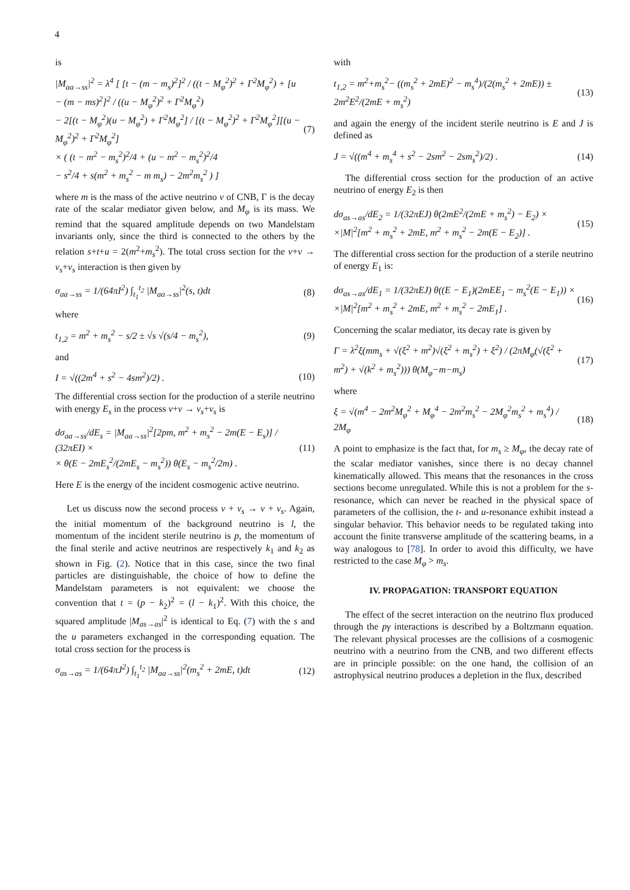4
is
|M<sub>aa→ss</sub>|<sup>2</sup> = λ<sup>4</sup> [ [t − (m − m<sub>s</sub>)<sup>2</sup>]<sup>2</sup> / ((t − M<sub>φ</sub><sup>2</sup>)<sup>2</sup> + Γ<sup>2</sup>M<sub>φ</sub><sup>2</sup>) + [u − (m − ms)<sup>2</sup>]<sup>2</sup> / ((u − M<sub>φ</sub><sup>2</sup>)<sup>2</sup> + Γ<sup>2</sup>M<sub>φ</sub><sup>2</sup>)
− 2[(t − M<sub>φ</sub><sup>2</sup>)(u − M<sub>φ</sub><sup>2</sup>) + Γ<sup>2</sup>M<sub>φ</sub><sup>2</sup>] / [(t − M<sub>φ</sub><sup>2</sup>)<sup>2</sup> + Γ<sup>2</sup>M<sub>φ</sub><sup>2</sup>][(u − M<sub>φ</sub><sup>2</sup>)<sup>2</sup> + Γ<sup>2</sup>M<sub>φ</sub><sup>2</sup>]
× ( (t − m<sup>2</sup> − m<sub>s</sub><sup>2</sup>)<sup>2</sup>/4 + (u − m<sup>2</sup> − m<sub>s</sub><sup>2</sup>)<sup>2</sup>/4
− s<sup>2</sup>/4 + s(m<sup>2</sup> + m<sub>s</sub><sup>2</sup> − m m<sub>s</sub>) − 2m<sup>2</sup>m<sub>s</sub><sup>2</sup> ) ]
(7)
where m is the mass of the active neutrino ν of CNB, Γ is the decay rate of the scalar mediator given below, and M<sub>φ</sub> is its mass. We remind that the squared amplitude depends on two Mandelstam invariants only, since the third is connected to the others by the relation s+t+u = 2(m<sup>2</sup>+m<sub>s</sub><sup>2</sup>). The total cross section for the ν+ν → ν<sub>s</sub>+ν<sub>s</sub> interaction is then given by
σ<sub>aa→ss</sub> = 1/(64πI<sup>2</sup>) ∫<sub>t<sub>1</sub></sub><sup>t<sub>2</sub></sup> |M<sub>aa→ss</sub>|<sup>2</sup>(s, t)dt
(8)
where
t<sub>1,2</sub> = m<sup>2</sup> + m<sub>s</sub><sup>2</sup> − s/2 ± √s √(s/4 − m<sub>s</sub><sup>2</sup>),
(9)
and
I = √((2m<sup>4</sup> + s<sup>2</sup> − 4sm<sup>2</sup>)/2) . (10)
The differential cross section for the production of a sterile neutrino with energy E<sub>s</sub> in the process ν+ν → ν<sub>s</sub>+ν<sub>s</sub> is
dσ<sub>aa→ss</sub>/dE<sub>s</sub> = |M<sub>aa→ss</sub>|<sup>2</sup>[2pm, m<sup>2</sup> + m<sub>s</sub><sup>2</sup> − 2m(E − E<sub>s</sub>)] / (32πEI) ×
× θ(E − 2mE<sub>s</sub><sup>2</sup>/(2mE<sub>s</sub> − m<sub>s</sub><sup>2</sup>)) θ(E<sub>s</sub> − m<sub>s</sub><sup>2</sup>/2m) .
(11)
Here E is the energy of the incident cosmogenic active neutrino.
Let us discuss now the second process ν + ν<sub>s</sub> → ν + ν<sub>s</sub>. Again, the initial momentum of the background neutrino is l, the momentum of the incident sterile neutrino is p, the momentum of the final sterile and active neutrinos are respectively k<sub>1</sub> and k<sub>2</sub> as shown in Fig. (2). Notice that in this case, since the two final particles are distinguishable, the choice of how to define the Mandelstam parameters is not equivalent: we choose the convention that t = (p − k<sub>2</sub>)<sup>2</sup> = (l − k<sub>1</sub>)<sup>2</sup>. With this choice, the squared amplitude |M<sub>as→as</sub>|<sup>2</sup> is identical to Eq. (7) with the s and the u parameters exchanged in the corresponding equation. The total cross section for the process is
σ<sub>as→as</sub> = 1/(64πJ<sup>2</sup>) ∫<sub>t<sub>1</sub></sub><sup>t<sub>2</sub></sup> |M<sub>aa→ss</sub>|<sup>2</sup>(m<sub>s</sub><sup>2</sup> + 2mE, t)dt
(12)
with
t<sub>1,2</sub> = m<sup>2</sup>+m<sub>s</sub><sup>2</sup>− ((m<sub>s</sub><sup>2</sup> + 2mE)<sup>2</sup> − m<sub>s</sub><sup>4</sup>)/(2(m<sub>s</sub><sup>2</sup> + 2mE)) ± 2m<sup>2</sup>E<sup>2</sup>/(2mE + m<sub>s</sub><sup>2</sup>)
(13)
and again the energy of the incident sterile neutrino is E and J is defined as
J = √((m<sup>4</sup> + m<sub>s</sub><sup>4</sup> + s<sup>2</sup> − 2sm<sup>2</sup> − 2sm<sub>s</sub><sup>2</sup>)/2) .
(14)
The differential cross section for the production of an active neutrino of energy E<sub>2</sub> is then
dσ<sub>as→as</sub>/dE<sub>2</sub> = 1/(32πEJ) θ(2mE<sup>2</sup>/(2mE + m<sub>s</sub><sup>2</sup>) − E<sub>2</sub>) ×
×|M|<sup>2</sup>[m<sup>2</sup> + m<sub>s</sub><sup>2</sup> + 2mE, m<sup>2</sup> + m<sub>s</sub><sup>2</sup> − 2m(E − E<sub>2</sub>)] .
(15)
The differential cross section for the production of a sterile neutrino of energy E<sub>1</sub> is:
dσ<sub>as→as</sub>/dE<sub>1</sub> = 1/(32πEJ) θ((E − E<sub>1</sub>)(2mEE<sub>1</sub> − m<sub>s</sub><sup>2</sup>(E − E<sub>1</sub>)) ×
×|M|<sup>2</sup>[m<sup>2</sup> + m<sub>s</sub><sup>2</sup> + 2mE, m<sup>2</sup> + m<sub>s</sub><sup>2</sup> − 2mE<sub>1</sub>] .
(16)
Concerning the scalar mediator, its decay rate is given by
Γ = λ<sup>2</sup>ξ(mm<sub>s</sub> + √(ξ<sup>2</sup> + m<sup>2</sup>)√(ξ<sup>2</sup> + m<sub>s</sub><sup>2</sup>) + ξ<sup>2</sup>) / (2πM<sub>φ</sub>(√(ξ<sup>2</sup> + m<sup>2</sup>) + √(k<sup>2</sup> + m<sub>s</sub><sup>2</sup>))) θ(M<sub>φ</sub>−m−m<sub>s</sub>)
(17)
where
ξ = √(m<sup>4</sup> − 2m<sup>2</sup>M<sub>φ</sub><sup>2</sup> + M<sub>φ</sub><sup>4</sup> − 2m<sup>2</sup>m<sub>s</sub><sup>2</sup> − 2M<sub>φ</sub><sup>2</sup>m<sub>s</sub><sup>2</sup> + m<sub>s</sub><sup>4</sup>) / 2M<sub>φ</sub>
(18)
A point to emphasize is the fact that, for m<sub>s</sub> ≥ M<sub>φ</sub>, the decay rate of the scalar mediator vanishes, since there is no decay channel kinematically allowed. This means that the resonances in the cross sections become unregulated. While this is not a problem for the s-resonance, which can never be reached in the physical space of parameters of the collision, the t- and u-resonance exhibit instead a singular behavior. This behavior needs to be regulated taking into account the finite transverse amplitude of the scattering beams, in a way analogous to [78]. In order to avoid this difficulty, we have restricted to the case M<sub>φ</sub> > m<sub>s</sub>.
IV. PROPAGATION: TRANSPORT EQUATION
The effect of the secret interaction on the neutrino flux produced through the pγ interactions is described by a Boltzmann equation. The relevant physical processes are the collisions of a cosmogenic neutrino with a neutrino from the CNB, and two different effects are in principle possible: on the one hand, the collision of an astrophysical neutrino produces a depletion in the flux, described